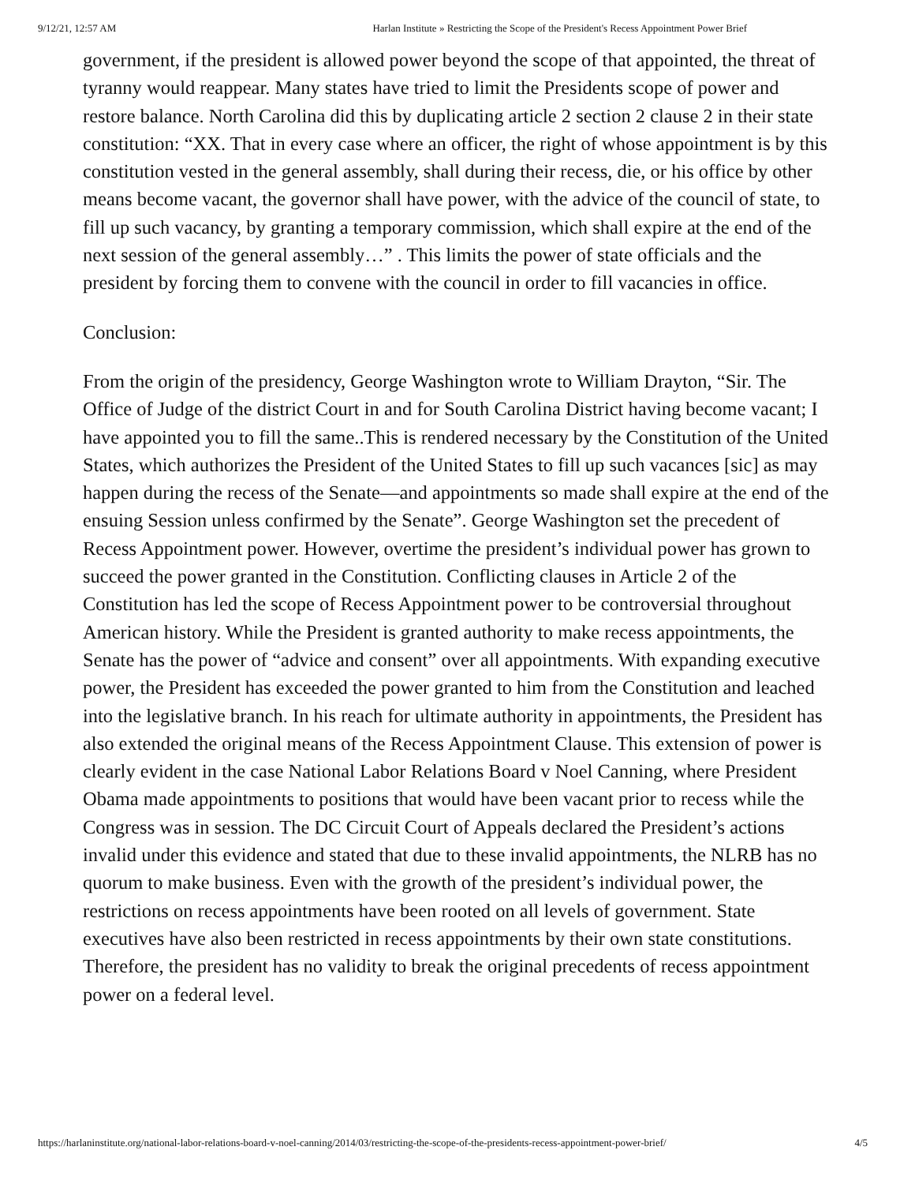9/12/21, 12:57 AM Harlan Institute » Restricting the Scope of the President's Recess Appointment Power Brief
government, if the president is allowed power beyond the scope of that appointed, the threat of tyranny would reappear. Many states have tried to limit the Presidents scope of power and restore balance. North Carolina did this by duplicating article 2 section 2 clause 2 in their state constitution: “XX. That in every case where an officer, the right of whose appointment is by this constitution vested in the general assembly, shall during their recess, die, or his office by other means become vacant, the governor shall have power, with the advice of the council of state, to fill up such vacancy, by granting a temporary commission, which shall expire at the end of the next session of the general assembly…” . This limits the power of state officials and the president by forcing them to convene with the council in order to fill vacancies in office.
Conclusion:
From the origin of the presidency, George Washington wrote to William Drayton, “Sir. The Office of Judge of the district Court in and for South Carolina District having become vacant; I have appointed you to fill the same..This is rendered necessary by the Constitution of the United States, which authorizes the President of the United States to fill up such vacances [sic] as may happen during the recess of the Senate—and appointments so made shall expire at the end of the ensuing Session unless confirmed by the Senate”. George Washington set the precedent of Recess Appointment power. However, overtime the president’s individual power has grown to succeed the power granted in the Constitution. Conflicting clauses in Article 2 of the Constitution has led the scope of Recess Appointment power to be controversial throughout American history. While the President is granted authority to make recess appointments, the Senate has the power of “advice and consent” over all appointments. With expanding executive power, the President has exceeded the power granted to him from the Constitution and leached into the legislative branch. In his reach for ultimate authority in appointments, the President has also extended the original means of the Recess Appointment Clause. This extension of power is clearly evident in the case National Labor Relations Board v Noel Canning, where President Obama made appointments to positions that would have been vacant prior to recess while the Congress was in session. The DC Circuit Court of Appeals declared the President’s actions invalid under this evidence and stated that due to these invalid appointments, the NLRB has no quorum to make business. Even with the growth of the president’s individual power, the restrictions on recess appointments have been rooted on all levels of government. State executives have also been restricted in recess appointments by their own state constitutions. Therefore, the president has no validity to break the original precedents of recess appointment power on a federal level.
https://harlaninstitute.org/national-labor-relations-board-v-noel-canning/2014/03/restricting-the-scope-of-the-presidents-recess-appointment-power-brief/ 4/5